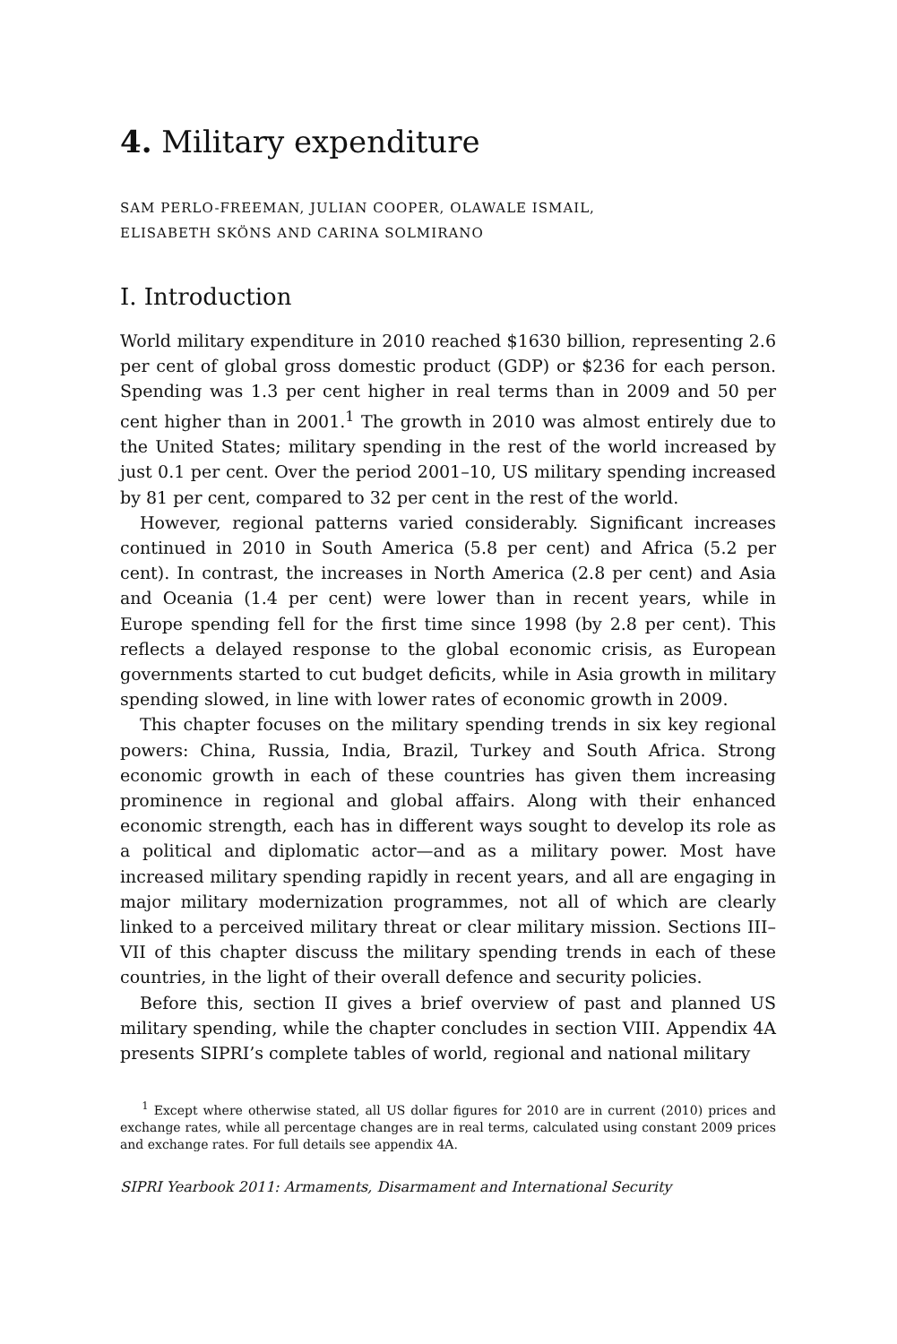4. Military expenditure
SAM PERLO-FREEMAN, JULIAN COOPER, OLAWALE ISMAIL,
ELISABETH SKÖNS AND CARINA SOLMIRANO
I. Introduction
World military expenditure in 2010 reached $1630 billion, representing 2.6 per cent of global gross domestic product (GDP) or $236 for each person. Spending was 1.3 per cent higher in real terms than in 2009 and 50 per cent higher than in 2001.<sup>1</sup> The growth in 2010 was almost entirely due to the United States; military spending in the rest of the world increased by just 0.1 per cent. Over the period 2001–10, US military spending increased by 81 per cent, compared to 32 per cent in the rest of the world.
However, regional patterns varied considerably. Significant increases continued in 2010 in South America (5.8 per cent) and Africa (5.2 per cent). In contrast, the increases in North America (2.8 per cent) and Asia and Oceania (1.4 per cent) were lower than in recent years, while in Europe spending fell for the first time since 1998 (by 2.8 per cent). This reflects a delayed response to the global economic crisis, as European governments started to cut budget deficits, while in Asia growth in military spending slowed, in line with lower rates of economic growth in 2009.
This chapter focuses on the military spending trends in six key regional powers: China, Russia, India, Brazil, Turkey and South Africa. Strong economic growth in each of these countries has given them increasing prominence in regional and global affairs. Along with their enhanced economic strength, each has in different ways sought to develop its role as a political and diplomatic actor—and as a military power. Most have increased military spending rapidly in recent years, and all are engaging in major military modernization programmes, not all of which are clearly linked to a perceived military threat or clear military mission. Sections III–VII of this chapter discuss the military spending trends in each of these countries, in the light of their overall defence and security policies.
Before this, section II gives a brief overview of past and planned US military spending, while the chapter concludes in section VIII. Appendix 4A presents SIPRI’s complete tables of world, regional and national military
<sup>1</sup> Except where otherwise stated, all US dollar figures for 2010 are in current (2010) prices and exchange rates, while all percentage changes are in real terms, calculated using constant 2009 prices and exchange rates. For full details see appendix 4A.
SIPRI Yearbook 2011: Armaments, Disarmament and International Security